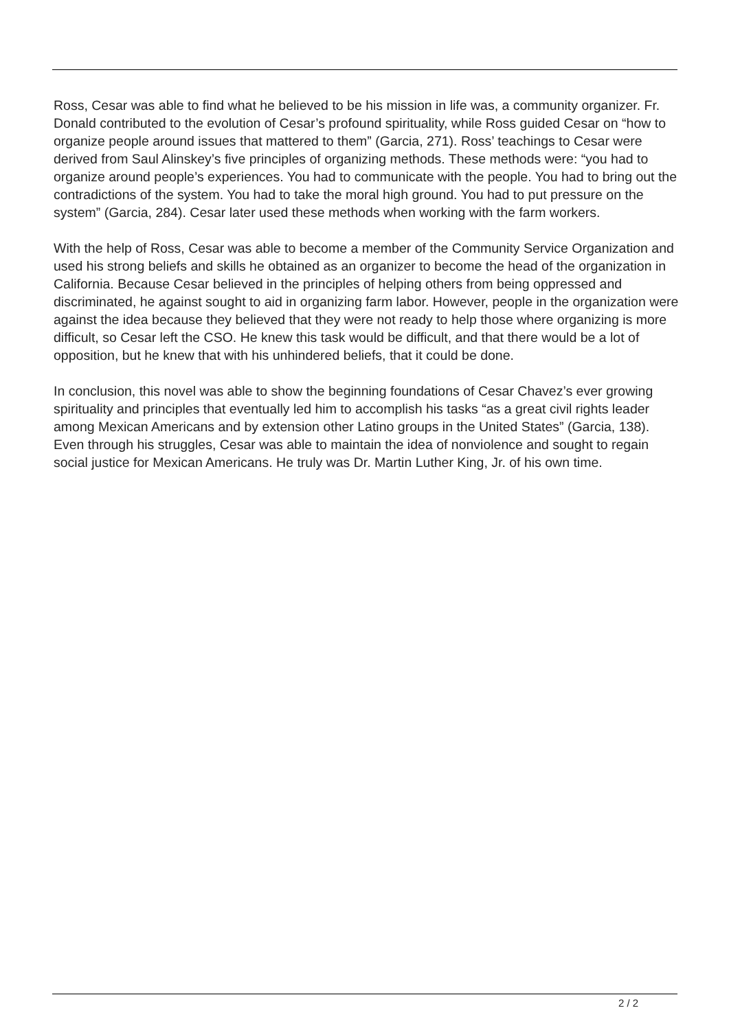Ross, Cesar was able to find what he believed to be his mission in life was, a community organizer. Fr. Donald contributed to the evolution of Cesar’s profound spirituality, while Ross guided Cesar on “how to organize people around issues that mattered to them” (Garcia, 271). Ross’ teachings to Cesar were derived from Saul Alinskey’s five principles of organizing methods. These methods were: “you had to organize around people’s experiences. You had to communicate with the people. You had to bring out the contradictions of the system. You had to take the moral high ground. You had to put pressure on the system” (Garcia, 284). Cesar later used these methods when working with the farm workers.
With the help of Ross, Cesar was able to become a member of the Community Service Organization and used his strong beliefs and skills he obtained as an organizer to become the head of the organization in California. Because Cesar believed in the principles of helping others from being oppressed and discriminated, he against sought to aid in organizing farm labor. However, people in the organization were against the idea because they believed that they were not ready to help those where organizing is more difficult, so Cesar left the CSO. He knew this task would be difficult, and that there would be a lot of opposition, but he knew that with his unhindered beliefs, that it could be done.
In conclusion, this novel was able to show the beginning foundations of Cesar Chavez’s ever growing spirituality and principles that eventually led him to accomplish his tasks “as a great civil rights leader among Mexican Americans and by extension other Latino groups in the United States” (Garcia, 138). Even through his struggles, Cesar was able to maintain the idea of nonviolence and sought to regain social justice for Mexican Americans. He truly was Dr. Martin Luther King, Jr. of his own time.
2 / 2